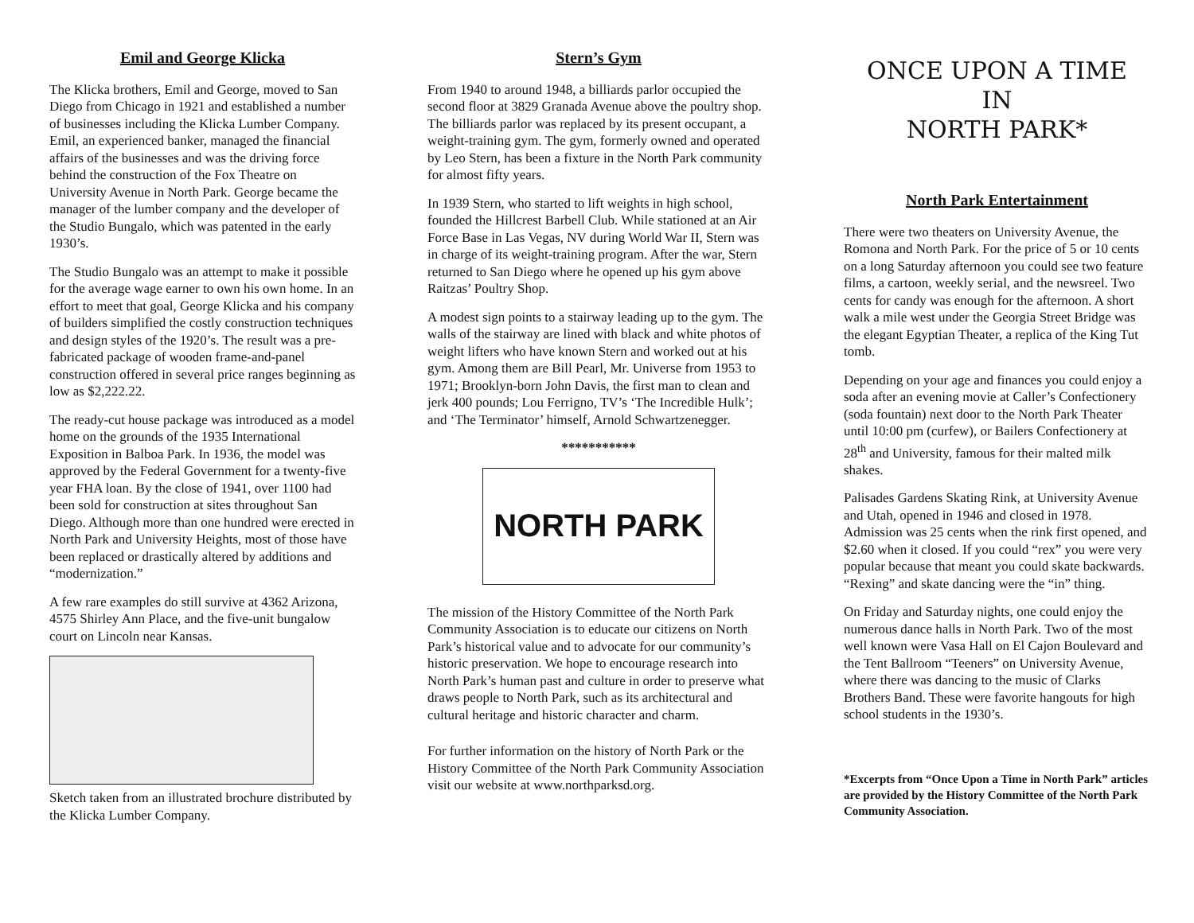Emil and George Klicka
The Klicka brothers, Emil and George, moved to San Diego from Chicago in 1921 and established a number of businesses including the Klicka Lumber Company. Emil, an experienced banker, managed the financial affairs of the businesses and was the driving force behind the construction of the Fox Theatre on University Avenue in North Park. George became the manager of the lumber company and the developer of the Studio Bungalo, which was patented in the early 1930’s.
The Studio Bungalo was an attempt to make it possible for the average wage earner to own his own home. In an effort to meet that goal, George Klicka and his company of builders simplified the costly construction techniques and design styles of the 1920’s. The result was a pre-fabricated package of wooden frame-and-panel construction offered in several price ranges beginning as low as $2,222.22.
The ready-cut house package was introduced as a model home on the grounds of the 1935 International Exposition in Balboa Park. In 1936, the model was approved by the Federal Government for a twenty-five year FHA loan. By the close of 1941, over 1100 had been sold for construction at sites throughout San Diego. Although more than one hundred were erected in North Park and University Heights, most of those have been replaced or drastically altered by additions and “modernization.”
A few rare examples do still survive at 4362 Arizona, 4575 Shirley Ann Place, and the five-unit bungalow court on Lincoln near Kansas.
Sketch taken from an illustrated brochure distributed by the Klicka Lumber Company.
Stern’s Gym
From 1940 to around 1948, a billiards parlor occupied the second floor at 3829 Granada Avenue above the poultry shop. The billiards parlor was replaced by its present occupant, a weight-training gym. The gym, formerly owned and operated by Leo Stern, has been a fixture in the North Park community for almost fifty years.
In 1939 Stern, who started to lift weights in high school, founded the Hillcrest Barbell Club. While stationed at an Air Force Base in Las Vegas, NV during World War II, Stern was in charge of its weight-training program. After the war, Stern returned to San Diego where he opened up his gym above Raitzas’ Poultry Shop.
A modest sign points to a stairway leading up to the gym. The walls of the stairway are lined with black and white photos of weight lifters who have known Stern and worked out at his gym. Among them are Bill Pearl, Mr. Universe from 1953 to 1971; Brooklyn-born John Davis, the first man to clean and jerk 400 pounds; Lou Ferrigno, TV’s ‘The Incredible Hulk’; and ‘The Terminator’ himself, Arnold Schwartzenegger.
***********
NORTH PARK
The mission of the History Committee of the North Park Community Association is to educate our citizens on North Park’s historical value and to advocate for our community’s historic preservation. We hope to encourage research into North Park’s human past and culture in order to preserve what draws people to North Park, such as its architectural and cultural heritage and historic character and charm.
For further information on the history of North Park or the History Committee of the North Park Community Association visit our website at www.northparksd.org.
ONCE UPON A TIME
IN
NORTH PARK*
North Park Entertainment
There were two theaters on University Avenue, the Romona and North Park. For the price of 5 or 10 cents on a long Saturday afternoon you could see two feature films, a cartoon, weekly serial, and the newsreel. Two cents for candy was enough for the afternoon. A short walk a mile west under the Georgia Street Bridge was the elegant Egyptian Theater, a replica of the King Tut tomb.
Depending on your age and finances you could enjoy a soda after an evening movie at Caller’s Confectionery (soda fountain) next door to the North Park Theater until 10:00 pm (curfew), or Bailers Confectionery at 28<sup>th</sup> and University, famous for their malted milk shakes.
Palisades Gardens Skating Rink, at University Avenue and Utah, opened in 1946 and closed in 1978. Admission was 25 cents when the rink first opened, and $2.60 when it closed. If you could “rex” you were very popular because that meant you could skate backwards. “Rexing” and skate dancing were the “in” thing.
On Friday and Saturday nights, one could enjoy the numerous dance halls in North Park. Two of the most well known were Vasa Hall on El Cajon Boulevard and the Tent Ballroom “Teeners” on University Avenue, where there was dancing to the music of Clarks Brothers Band. These were favorite hangouts for high school students in the 1930’s.
*Excerpts from “Once Upon a Time in North Park” articles are provided by the History Committee of the North Park Community Association.